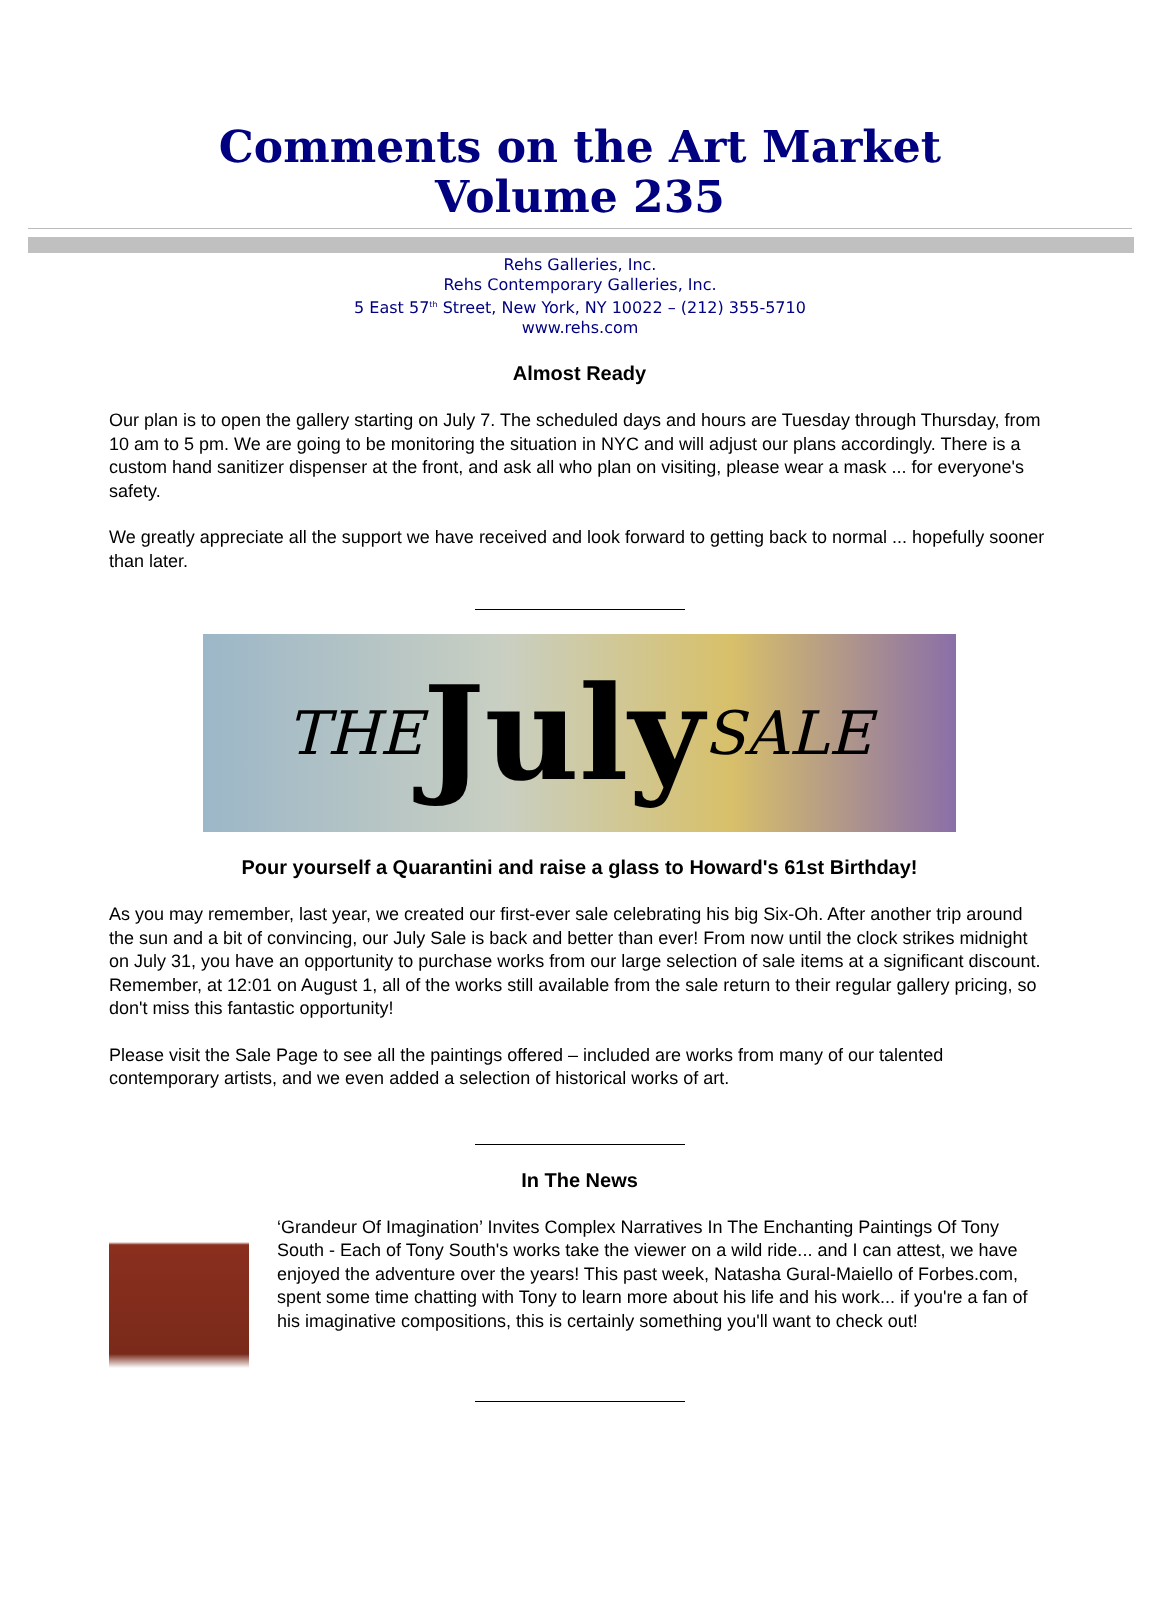Comments on the Art Market
Volume 235
Rehs Galleries, Inc.
Rehs Contemporary Galleries, Inc.
5 East 57<sup>th</sup> Street, New York, NY 10022 – (212) 355-5710
www.rehs.com
Almost Ready
Our plan is to open the gallery starting on July 7. The scheduled days and hours are Tuesday through Thursday, from 10 am to 5 pm. We are going to be monitoring the situation in NYC and will adjust our plans accordingly. There is a custom hand sanitizer dispenser at the front, and ask all who plan on visiting, please wear a mask ... for everyone's safety.
We greatly appreciate all the support we have received and look forward to getting back to normal ... hopefully sooner than later.
THE July SALE
Pour yourself a Quarantini and raise a glass to Howard's 61st Birthday!
As you may remember, last year, we created our first-ever sale celebrating his big Six-Oh. After another trip around the sun and a bit of convincing, our July Sale is back and better than ever! From now until the clock strikes midnight on July 31, you have an opportunity to purchase works from our large selection of sale items at a significant discount. Remember, at 12:01 on August 1, all of the works still available from the sale return to their regular gallery pricing, so don't miss this fantastic opportunity!
Please visit the Sale Page to see all the paintings offered – included are works from many of our talented contemporary artists, and we even added a selection of historical works of art.
In The News
‘Grandeur Of Imagination’ Invites Complex Narratives In The Enchanting Paintings Of Tony South - Each of Tony South's works take the viewer on a wild ride... and I can attest, we have enjoyed the adventure over the years! This past week, Natasha Gural-Maiello of Forbes.com, spent some time chatting with Tony to learn more about his life and his work... if you're a fan of his imaginative compositions, this is certainly something you'll want to check out!